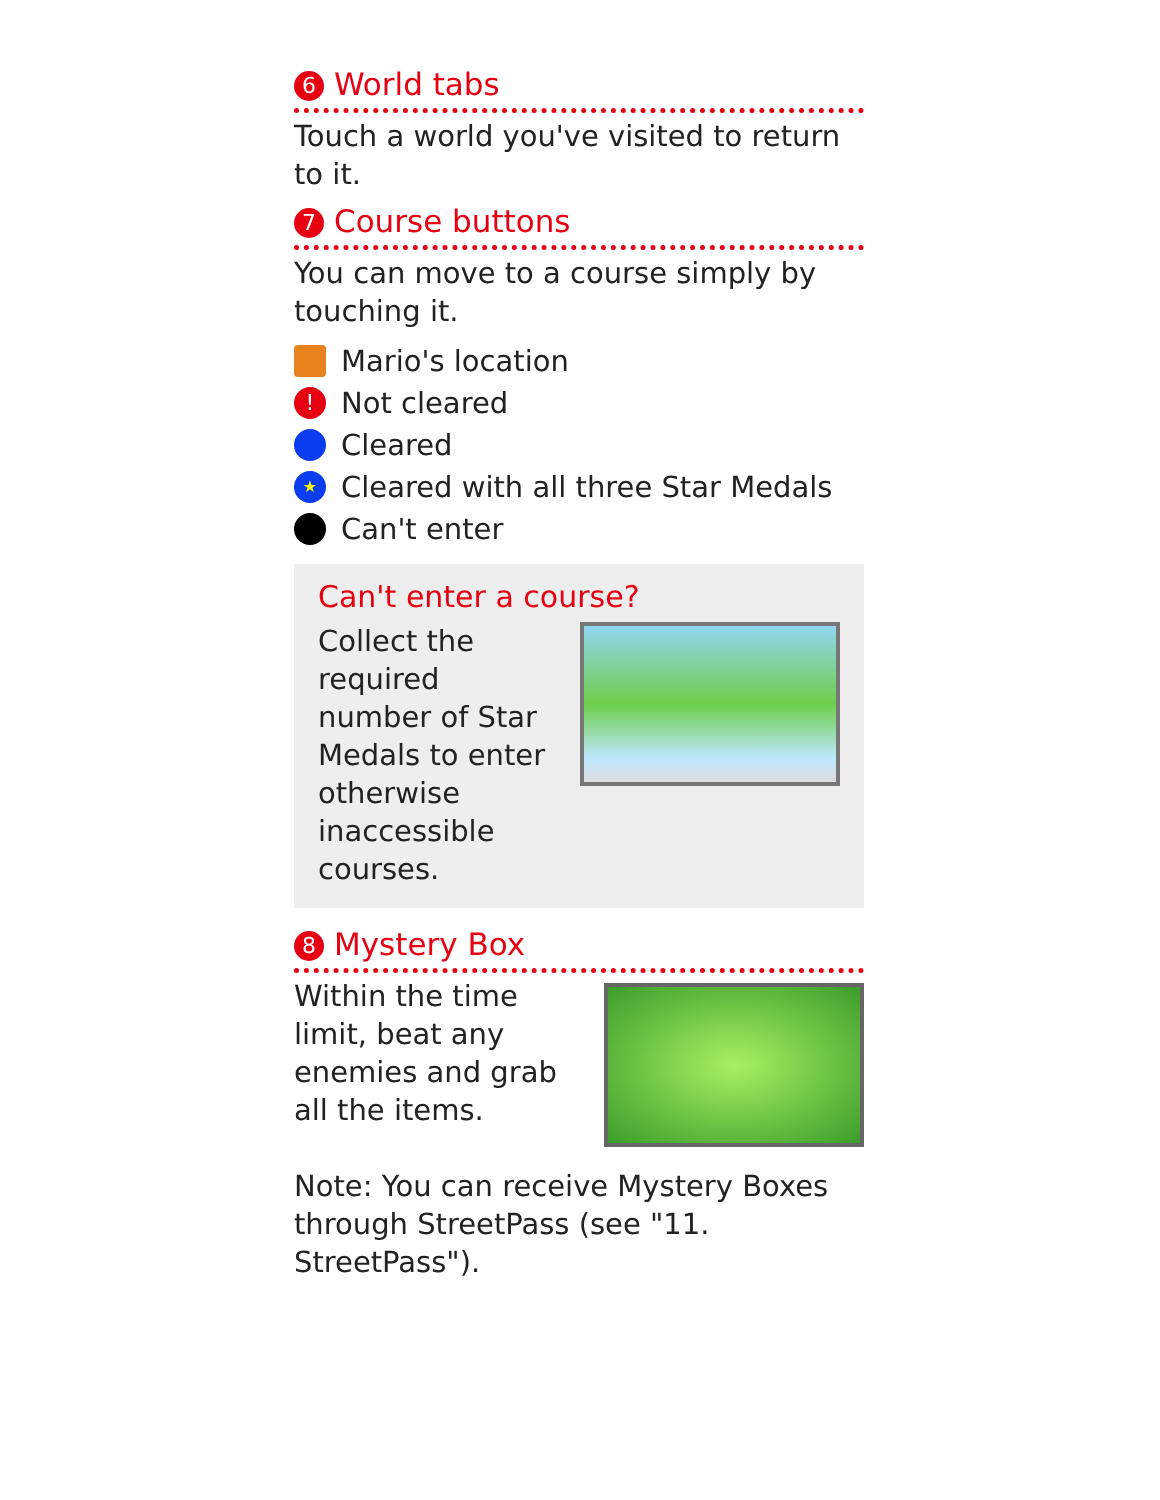6 World tabs
Touch a world you've visited to return to it.
7 Course buttons
You can move to a course simply by touching it.
Mario's location
! Not cleared
Cleared
★ Cleared with all three Star Medals
Can't enter
Can't enter a course?
Collect the
required
number of Star
Medals to enter
otherwise
inaccessible courses.
8 Mystery Box
Within the time
limit, beat any
enemies and grab
all the items.
Note: You can receive Mystery Boxes through StreetPass (see "11. StreetPass").